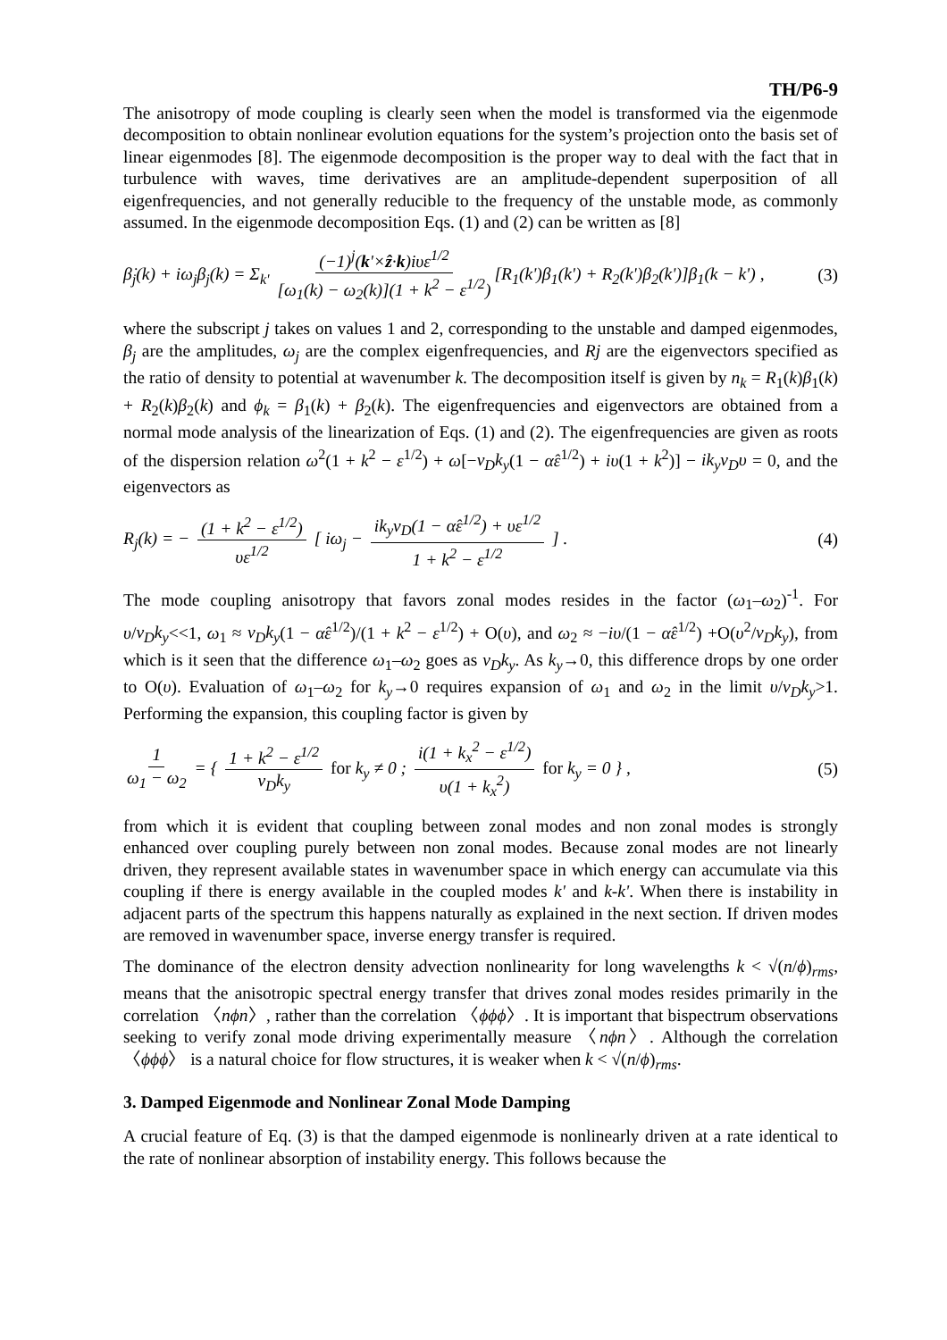TH/P6-9
The anisotropy of mode coupling is clearly seen when the model is transformed via the eigenmode decomposition to obtain nonlinear evolution equations for the system’s projection onto the basis set of linear eigenmodes [8]. The eigenmode decomposition is the proper way to deal with the fact that in turbulence with waves, time derivatives are an amplitude-dependent superposition of all eigenfrequencies, and not generally reducible to the frequency of the unstable mode, as commonly assumed. In the eigenmode decomposition Eqs. (1) and (2) can be written as [8]
β̇<sub>j</sub>(k) + iω<sub>j</sub>β<sub>j</sub>(k) = Σ<sub>k'</sub> (−1)<sup>j</sup>(k'×ẑ·k)iυε<sup>1/2</sup> [ω<sub>1</sub>(k) − ω<sub>2</sub>(k)](1 + k<sup>2</sup> − ε<sup>1/2</sup>) [R<sub>1</sub>(k')β<sub>1</sub>(k') + R<sub>2</sub>(k')β<sub>2</sub>(k')]β<sub>1</sub>(k − k') ,
(3)
where the subscript j takes on values 1 and 2, corresponding to the unstable and damped eigenmodes, β<sub>j</sub> are the amplitudes, ω<sub>j</sub> are the complex eigenfrequencies, and Rj are the eigenvectors specified as the ratio of density to potential at wavenumber k. The decomposition itself is given by n<sub>k</sub> = R<sub>1</sub>(k)β<sub>1</sub>(k) + R<sub>2</sub>(k)β<sub>2</sub>(k) and ϕ<sub>k</sub> = β<sub>1</sub>(k) + β<sub>2</sub>(k). The eigenfrequencies and eigenvectors are obtained from a normal mode analysis of the linearization of Eqs. (1) and (2). The eigenfrequencies are given as roots of the dispersion relation ω<sup>2</sup>(1 + k<sup>2</sup> − ε<sup>1/2</sup>) + ω[−v<sub>D</sub>k<sub>y</sub>(1 − α̂ε<sup>1/2</sup>) + iυ(1 + k<sup>2</sup>)] − ik<sub>y</sub>v<sub>D</sub>υ = 0, and the eigenvectors as
R<sub>j</sub>(k) = − (1 + k<sup>2</sup> − ε<sup>1/2</sup>) υε<sup>1/2</sup> [ iω<sub>j</sub> − ik<sub>y</sub>v<sub>D</sub>(1 − α̂ε<sup>1/2</sup>) + υε<sup>1/2</sup> 1 + k<sup>2</sup> − ε<sup>1/2</sup> ] .
(4)
The mode coupling anisotropy that favors zonal modes resides in the factor (ω<sub>1</sub>–ω<sub>2</sub>)<sup>-1</sup>. For υ/v<sub>D</sub>k<sub>y</sub><<1, ω<sub>1</sub> ≈ v<sub>D</sub>k<sub>y</sub>(1 − α̂ε<sup>1/2</sup>)/(1 + k<sup>2</sup> − ε<sup>1/2</sup>) + O(υ), and ω<sub>2</sub> ≈ −iυ/(1 − α̂ε<sup>1/2</sup>) +O(υ<sup>2</sup>/v<sub>D</sub>k<sub>y</sub>), from which is it seen that the difference ω<sub>1</sub>–ω<sub>2</sub> goes as v<sub>D</sub>k<sub>y</sub>. As k<sub>y</sub>→0, this difference drops by one order to O(υ). Evaluation of ω<sub>1</sub>–ω<sub>2</sub> for k<sub>y</sub>→0 requires expansion of ω<sub>1</sub> and ω<sub>2</sub> in the limit υ/v<sub>D</sub>k<sub>y</sub>>1. Performing the expansion, this coupling factor is given by
1 ω<sub>1</sub> − ω<sub>2</sub> = { 1 + k<sup>2</sup> − ε<sup>1/2</sup> v<sub>D</sub>k<sub>y</sub> for k<sub>y</sub> ≠ 0 ; i(1 + k<sub>x</sub><sup>2</sup> − ε<sup>1/2</sup>) υ(1 + k<sub>x</sub><sup>2</sup>) for k<sub>y</sub> = 0 } ,
(5)
from which it is evident that coupling between zonal modes and non zonal modes is strongly enhanced over coupling purely between non zonal modes. Because zonal modes are not linearly driven, they represent available states in wavenumber space in which energy can accumulate via this coupling if there is energy available in the coupled modes k' and k-k'. When there is instability in adjacent parts of the spectrum this happens naturally as explained in the next section. If driven modes are removed in wavenumber space, inverse energy transfer is required.
The dominance of the electron density advection nonlinearity for long wavelengths k < √(n/ϕ)<sub>rms</sub>, means that the anisotropic spectral energy transfer that drives zonal modes resides primarily in the correlation 〈nϕn〉, rather than the correlation 〈ϕϕϕ〉. It is important that bispectrum observations seeking to verify zonal mode driving experimentally measure 〈nϕn〉. Although the correlation 〈ϕϕϕ〉 is a natural choice for flow structures, it is weaker when k < √(n/ϕ)<sub>rms</sub>.
3. Damped Eigenmode and Nonlinear Zonal Mode Damping
A crucial feature of Eq. (3) is that the damped eigenmode is nonlinearly driven at a rate identical to the rate of nonlinear absorption of instability energy. This follows because the